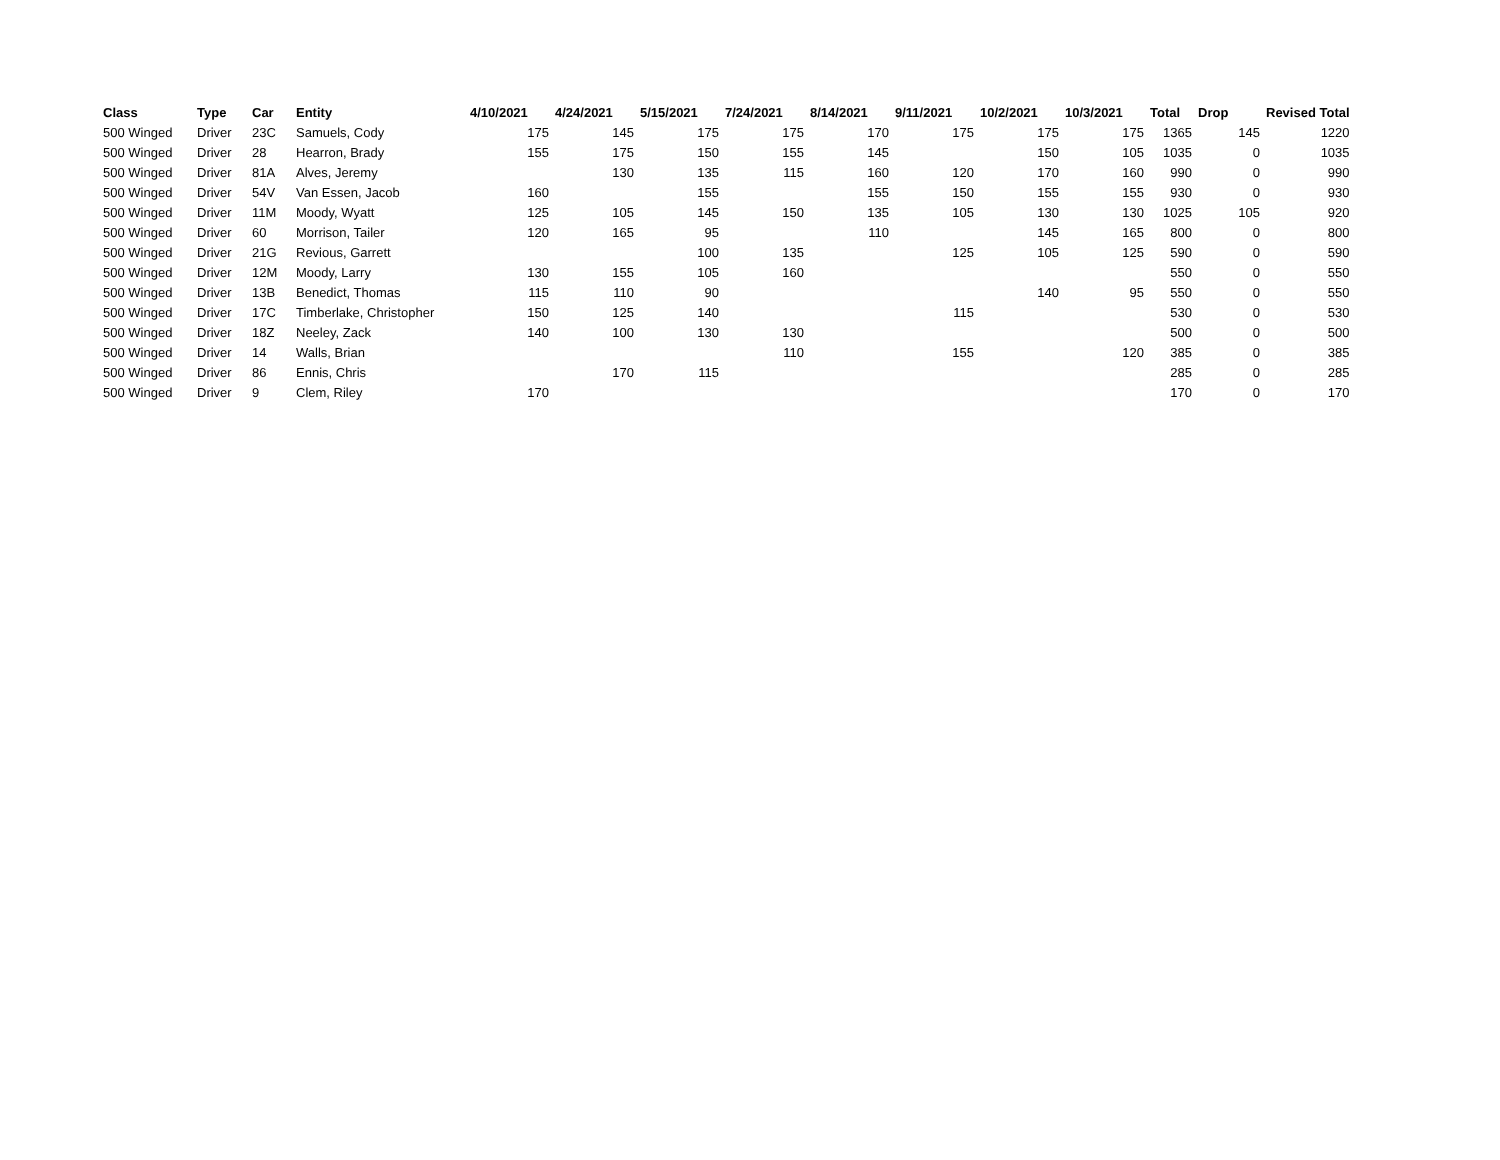| Class | Type | Car | Entity | 4/10/2021 | 4/24/2021 | 5/15/2021 | 7/24/2021 | 8/14/2021 | 9/11/2021 | 10/2/2021 | 10/3/2021 | Total | Drop | Revised Total |
| --- | --- | --- | --- | --- | --- | --- | --- | --- | --- | --- | --- | --- | --- | --- |
| 500 Winged | Driver | 23C | Samuels, Cody | 175 | 145 | 175 | 175 | 170 | 175 | 175 | 175 | 1365 | 145 | 1220 |
| 500 Winged | Driver | 28 | Hearron, Brady | 155 | 175 | 150 | 155 | 145 | | 150 | 105 | 1035 | 0 | 1035 |
| 500 Winged | Driver | 81A | Alves, Jeremy | | 130 | 135 | 115 | 160 | 120 | 170 | 160 | 990 | 0 | 990 |
| 500 Winged | Driver | 54V | Van Essen, Jacob | 160 | | 155 | | 155 | 150 | 155 | 155 | 930 | 0 | 930 |
| 500 Winged | Driver | 11M | Moody, Wyatt | 125 | 105 | 145 | 150 | 135 | 105 | 130 | 130 | 1025 | 105 | 920 |
| 500 Winged | Driver | 60 | Morrison, Tailer | 120 | 165 | 95 | | 110 | | 145 | 165 | 800 | 0 | 800 |
| 500 Winged | Driver | 21G | Revious, Garrett | | | 100 | 135 | | 125 | 105 | 125 | 590 | 0 | 590 |
| 500 Winged | Driver | 12M | Moody, Larry | 130 | 155 | 105 | 160 | | | | | 550 | 0 | 550 |
| 500 Winged | Driver | 13B | Benedict, Thomas | 115 | 110 | 90 | | | | 140 | 95 | 550 | 0 | 550 |
| 500 Winged | Driver | 17C | Timberlake, Christopher | 150 | 125 | 140 | | | 115 | | | 530 | 0 | 530 |
| 500 Winged | Driver | 18Z | Neeley, Zack | 140 | 100 | 130 | 130 | | | | | 500 | 0 | 500 |
| 500 Winged | Driver | 14 | Walls, Brian | | | | 110 | | 155 | | 120 | 385 | 0 | 385 |
| 500 Winged | Driver | 86 | Ennis, Chris | | 170 | 115 | | | | | | 285 | 0 | 285 |
| 500 Winged | Driver | 9 | Clem, Riley | 170 | | | | | | | | 170 | 0 | 170 |